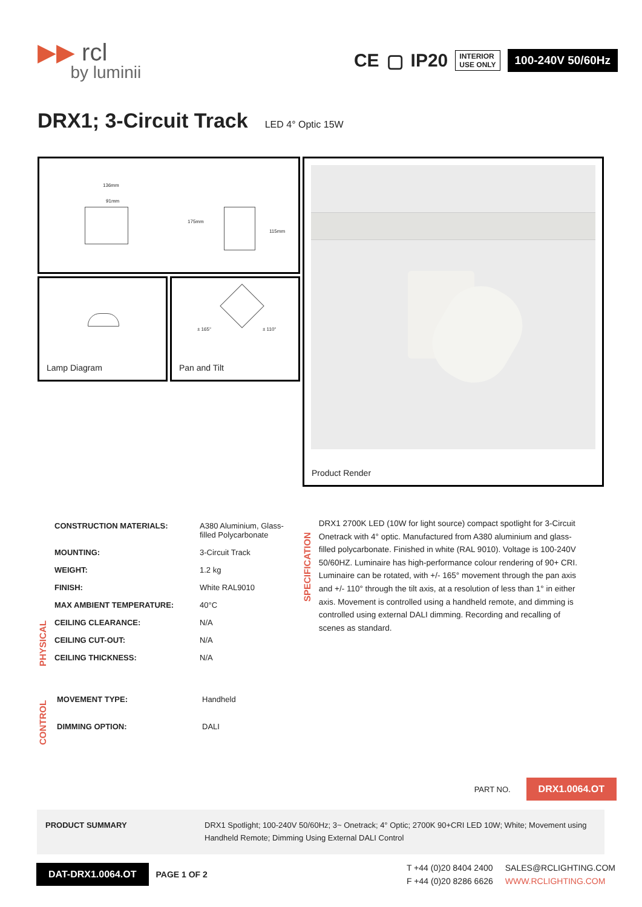▶▶ rcl
by luminii
CE ▢ IP20 INTERIOR
USE ONLY 100-240V 50/60Hz
DRX1; 3-Circuit Track LED 4° Optic 15W
136mm
91mm
175mm
115mm
Lamp Diagram
± 165° ± 110°
Pan and Tilt
Product Render
PHYSICAL
| CONSTRUCTION MATERIALS: | A380 Aluminium, Glass- filled Polycarbonate |
| MOUNTING: | 3-Circuit Track |
| WEIGHT: | 1.2 kg |
| FINISH: | White RAL9010 |
| MAX AMBIENT TEMPERATURE: | 40°C |
| CEILING CLEARANCE: | N/A |
| CEILING CUT-OUT: | N/A |
| CEILING THICKNESS: | N/A |
CONTROL
| MOVEMENT TYPE: | Handheld |
| DIMMING OPTION: | DALI |
SPECIFICATION
DRX1 2700K LED (10W for light source) compact spotlight for 3-Circuit Onetrack with 4° optic. Manufactured from A380 aluminium and glass-filled polycarbonate. Finished in white (RAL 9010). Voltage is 100-240V 50/60HZ. Luminaire has high-performance colour rendering of 90+ CRI. Luminaire can be rotated, with +/- 165° movement through the pan axis and +/- 110° through the tilt axis, at a resolution of less than 1° in either axis. Movement is controlled using a handheld remote, and dimming is controlled using external DALI dimming. Recording and recalling of scenes as standard.
PART NO. DRX1.0064.OT
PRODUCT SUMMARY DRX1 Spotlight; 100-240V 50/60Hz; 3~ Onetrack; 4° Optic; 2700K 90+CRI LED 10W; White; Movement using Handheld Remote; Dimming Using External DALI Control
DAT-DRX1.0064.OT PAGE 1 OF 2
T +44 (0)20 8404 2400
F +44 (0)20 8286 6626
SALES@RCLIGHTING.COM
WWW.RCLIGHTING.COM